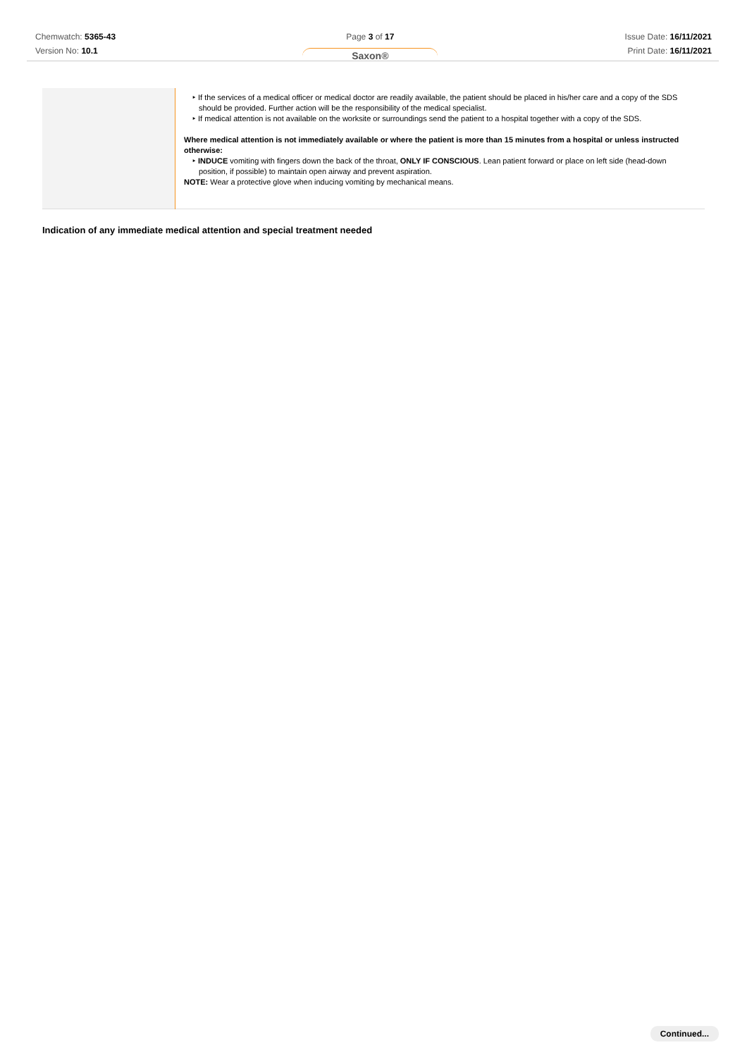Chemwatch: 5365-43
Version No: 10.1
Page 3 of 17
Saxon®
Issue Date: 16/11/2021
Print Date: 16/11/2021
| | ‣ If the services of a medical officer or medical doctor are readily available, the patient should be placed in his/her care and a copy of the SDS should be provided. Further action will be the responsibility of the medical specialist. ‣ If medical attention is not available on the worksite or surroundings send the patient to a hospital together with a copy of the SDS. Where medical attention is not immediately available or where the patient is more than 15 minutes from a hospital or unless instructed otherwise: ‣ INDUCE vomiting with fingers down the back of the throat, ONLY IF CONSCIOUS . Lean patient forward or place on left side (head-down position, if possible) to maintain open airway and prevent aspiration. NOTE: Wear a protective glove when inducing vomiting by mechanical means. |
Indication of any immediate medical attention and special treatment needed
Continued...